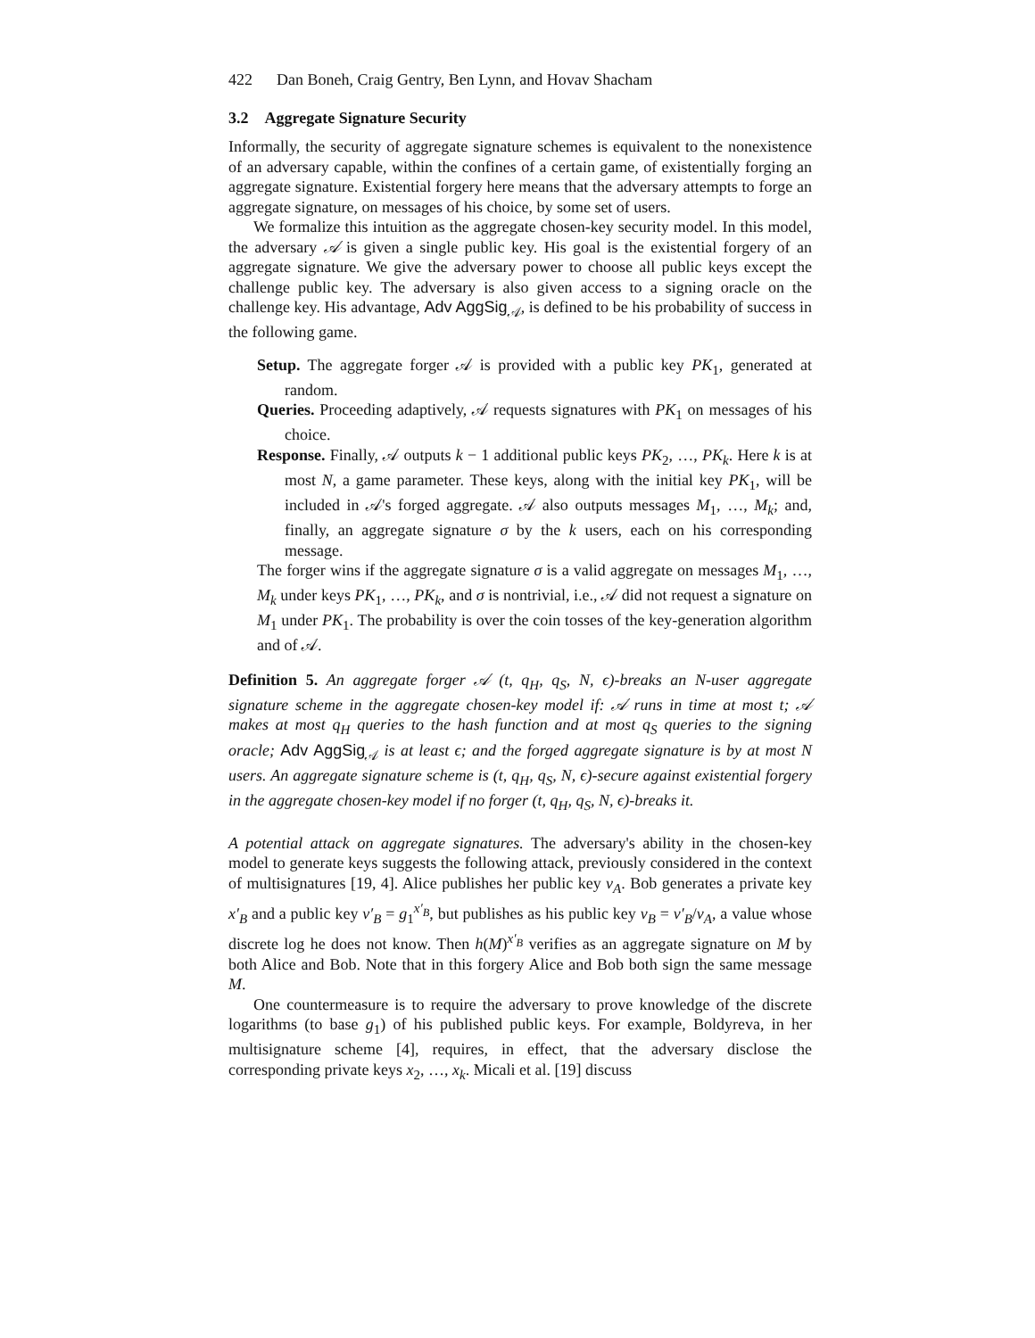422 Dan Boneh, Craig Gentry, Ben Lynn, and Hovav Shacham
3.2 Aggregate Signature Security
Informally, the security of aggregate signature schemes is equivalent to the nonexistence of an adversary capable, within the confines of a certain game, of existentially forging an aggregate signature. Existential forgery here means that the adversary attempts to forge an aggregate signature, on messages of his choice, by some set of users.
We formalize this intuition as the aggregate chosen-key security model. In this model, the adversary 𝒜 is given a single public key. His goal is the existential forgery of an aggregate signature. We give the adversary power to choose all public keys except the challenge public key. The adversary is also given access to a signing oracle on the challenge key. His advantage, Adv AggSig<sub>𝒜</sub>, is defined to be his probability of success in the following game.
Setup. The aggregate forger 𝒜 is provided with a public key PK<sub>1</sub>, generated at random.
Queries. Proceeding adaptively, 𝒜 requests signatures with PK<sub>1</sub> on messages of his choice.
Response. Finally, 𝒜 outputs k − 1 additional public keys PK<sub>2</sub>, …, PK<sub>k</sub>. Here k is at most N, a game parameter. These keys, along with the initial key PK<sub>1</sub>, will be included in 𝒜's forged aggregate. 𝒜 also outputs messages M<sub>1</sub>, …, M<sub>k</sub>; and, finally, an aggregate signature σ by the k users, each on his corresponding message.
The forger wins if the aggregate signature σ is a valid aggregate on messages M<sub>1</sub>, …, M<sub>k</sub> under keys PK<sub>1</sub>, …, PK<sub>k</sub>, and σ is nontrivial, i.e., 𝒜 did not request a signature on M<sub>1</sub> under PK<sub>1</sub>. The probability is over the coin tosses of the key-generation algorithm and of 𝒜.
Definition 5. An aggregate forger 𝒜 (t, q<sub>H</sub>, q<sub>S</sub>, N, ϵ)-breaks an N-user aggregate signature scheme in the aggregate chosen-key model if: 𝒜 runs in time at most t; 𝒜 makes at most q<sub>H</sub> queries to the hash function and at most q<sub>S</sub> queries to the signing oracle; Adv AggSig<sub>𝒜</sub> is at least ϵ; and the forged aggregate signature is by at most N users. An aggregate signature scheme is (t, q<sub>H</sub>, q<sub>S</sub>, N, ϵ)-secure against existential forgery in the aggregate chosen-key model if no forger (t, q<sub>H</sub>, q<sub>S</sub>, N, ϵ)-breaks it.
A potential attack on aggregate signatures. The adversary's ability in the chosen-key model to generate keys suggests the following attack, previously considered in the context of multisignatures [19, 4]. Alice publishes her public key v<sub>A</sub>. Bob generates a private key x′<sub>B</sub> and a public key v′<sub>B</sub> = g<sub>1</sub><sup>x′<sub>B</sub></sup>, but publishes as his public key v<sub>B</sub> = v′<sub>B</sub>/v<sub>A</sub>, a value whose discrete log he does not know. Then h(M)<sup>x′<sub>B</sub></sup> verifies as an aggregate signature on M by both Alice and Bob. Note that in this forgery Alice and Bob both sign the same message M.
One countermeasure is to require the adversary to prove knowledge of the discrete logarithms (to base g<sub>1</sub>) of his published public keys. For example, Boldyreva, in her multisignature scheme [4], requires, in effect, that the adversary disclose the corresponding private keys x<sub>2</sub>, …, x<sub>k</sub>. Micali et al. [19] discuss